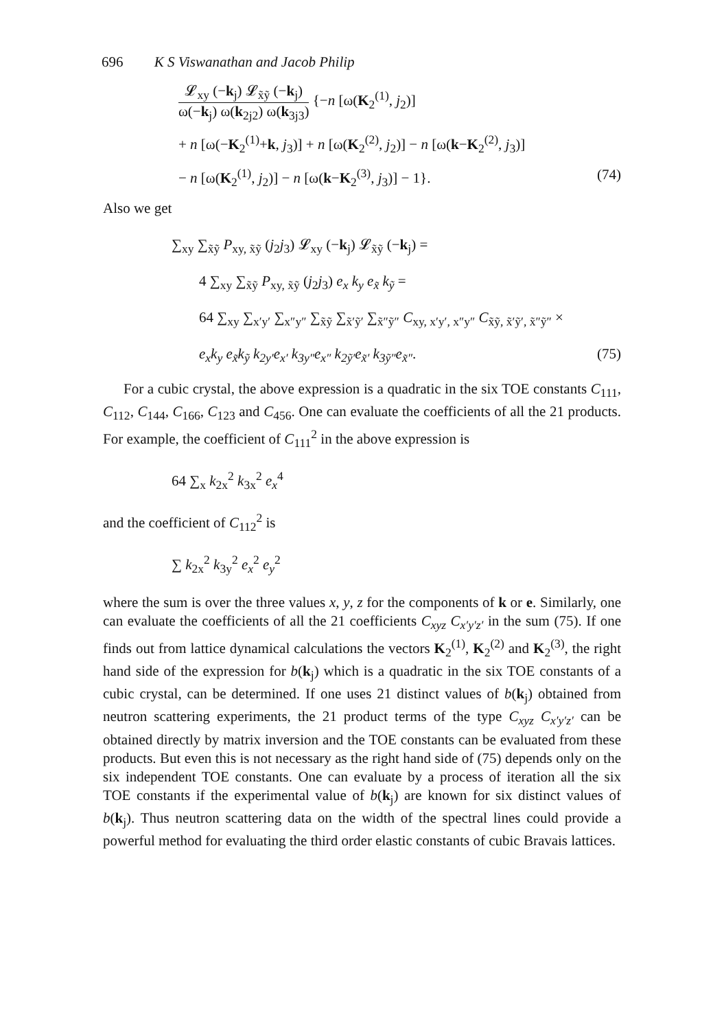696 K S Viswanathan and Jacob Philip
𝓛<sub>xy</sub> (−k<sub>j</sub>) 𝓛<sub>x̃ỹ</sub> (−k<sub>j</sub>) ω(−k<sub>j</sub>) ω(k<sub>2j2</sub>) ω(k<sub>3j3</sub>) {−n [ω(K<sub>2</sub><sup>(1)</sup>, j<sub>2</sub>)]
+ n [ω(−K<sub>2</sub><sup>(1)</sup>+k, j<sub>3</sub>)] + n [ω(K<sub>2</sub><sup>(2)</sup>, j<sub>2</sub>)] − n [ω(k−K<sub>2</sub><sup>(2)</sup>, j<sub>3</sub>)]
− n [ω(K<sub>2</sub><sup>(1)</sup>, j<sub>2</sub>)] − n [ω(k−K<sub>2</sub><sup>(3)</sup>, j<sub>3</sub>)] − 1}.
(74)
Also we get
∑<sub>xy</sub> ∑<sub>x̃ỹ</sub> P<sub>xy, x̃ỹ</sub> (j<sub>2</sub>j<sub>3</sub>) 𝓛<sub>xy</sub> (−k<sub>j</sub>) 𝓛<sub>x̃ỹ</sub> (−k<sub>j</sub>) =
4 ∑<sub>xy</sub> ∑<sub>x̃ỹ</sub> P<sub>xy, x̃ỹ</sub> (j<sub>2</sub>j<sub>3</sub>) e<sub>x</sub> k<sub>y</sub> e<sub>x̃</sub> k<sub>ỹ</sub> =
64 ∑<sub>xy</sub> ∑<sub>x′y′</sub> ∑<sub>x″y″</sub> ∑<sub>x̃ỹ</sub> ∑<sub>x̃′ỹ′</sub> ∑<sub>x̃″ỹ″</sub> C<sub>xy, x′y′, x″y″</sub> C<sub>x̃ỹ, x̃′ỹ′, x̃″ỹ″</sub> ×
e<sub>x</sub>k<sub>y</sub> e<sub>x̃</sub>k<sub>ỹ</sub> k<sub>2y′</sub>e<sub>x′</sub> k<sub>3y″</sub>e<sub>x″</sub> k<sub>2ỹ′</sub>e<sub>x̃′</sub> k<sub>3ỹ″</sub>e<sub>x̃″</sub>.
(75)
For a cubic crystal, the above expression is a quadratic in the six TOE constants C<sub>111</sub>, C<sub>112</sub>, C<sub>144</sub>, C<sub>166</sub>, C<sub>123</sub> and C<sub>456</sub>. One can evaluate the coefficients of all the 21 products. For example, the coefficient of C<sub>111</sub><sup>2</sup> in the above expression is
64 ∑<sub>x</sub> k<sub>2x</sub><sup>2</sup> k<sub>3x</sub><sup>2</sup> e<sub>x</sub><sup>4</sup>
and the coefficient of C<sub>112</sub><sup>2</sup> is
∑ k<sub>2x</sub><sup>2</sup> k<sub>3y</sub><sup>2</sup> e<sub>x</sub><sup>2</sup> e<sub>y</sub><sup>2</sup>
where the sum is over the three values x, y, z for the components of k or e. Similarly, one can evaluate the coefficients of all the 21 coefficients C<sub>xyz</sub> C<sub>x′y′z′</sub> in the sum (75). If one finds out from lattice dynamical calculations the vectors K<sub>2</sub><sup>(1)</sup>, K<sub>2</sub><sup>(2)</sup> and K<sub>2</sub><sup>(3)</sup>, the right hand side of the expression for b(k<sub>j</sub>) which is a quadratic in the six TOE constants of a cubic crystal, can be determined. If one uses 21 distinct values of b(k<sub>j</sub>) obtained from neutron scattering experiments, the 21 product terms of the type C<sub>xyz</sub> C<sub>x′y′z′</sub> can be obtained directly by matrix inversion and the TOE constants can be evaluated from these products. But even this is not necessary as the right hand side of (75) depends only on the six independent TOE constants. One can evaluate by a process of iteration all the six TOE constants if the experimental value of b(k<sub>j</sub>) are known for six distinct values of b(k<sub>j</sub>). Thus neutron scattering data on the width of the spectral lines could provide a powerful method for evaluating the third order elastic constants of cubic Bravais lattices.